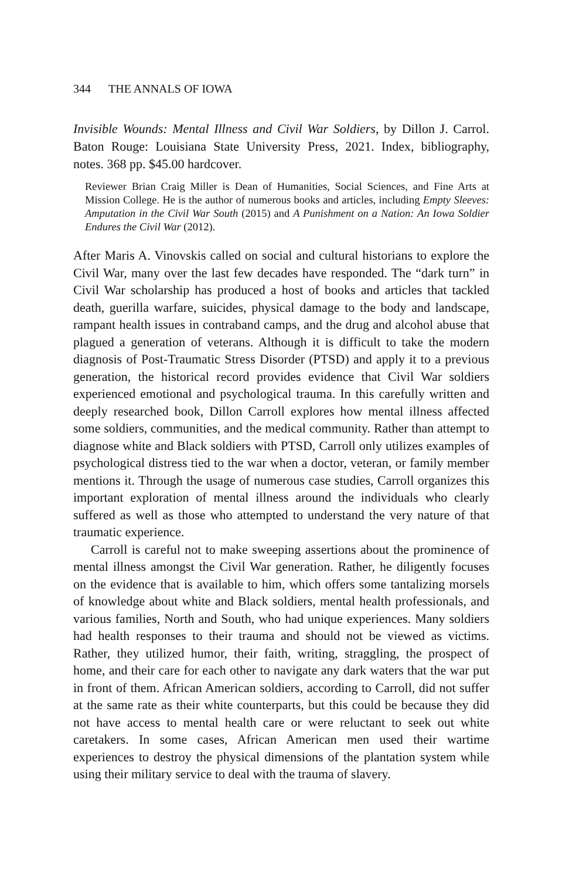344 THE ANNALS OF IOWA
Invisible Wounds: Mental Illness and Civil War Soldiers, by Dillon J. Carrol. Baton Rouge: Louisiana State University Press, 2021. Index, bibliography, notes. 368 pp. $45.00 hardcover.
Reviewer Brian Craig Miller is Dean of Humanities, Social Sciences, and Fine Arts at Mission College. He is the author of numerous books and articles, including Empty Sleeves: Amputation in the Civil War South (2015) and A Punishment on a Nation: An Iowa Soldier Endures the Civil War (2012).
After Maris A. Vinovskis called on social and cultural historians to explore the Civil War, many over the last few decades have responded. The “dark turn” in Civil War scholarship has produced a host of books and articles that tackled death, guerilla warfare, suicides, physical damage to the body and landscape, rampant health issues in contraband camps, and the drug and alcohol abuse that plagued a generation of veterans. Although it is difficult to take the modern diagnosis of Post-Traumatic Stress Disorder (PTSD) and apply it to a previous generation, the historical record provides evidence that Civil War soldiers experienced emotional and psychological trauma. In this carefully written and deeply researched book, Dillon Carroll explores how mental illness affected some soldiers, communities, and the medical community. Rather than attempt to diagnose white and Black soldiers with PTSD, Carroll only utilizes examples of psychological distress tied to the war when a doctor, veteran, or family member mentions it. Through the usage of numerous case studies, Carroll organizes this important exploration of mental illness around the individuals who clearly suffered as well as those who attempted to understand the very nature of that traumatic experience.
Carroll is careful not to make sweeping assertions about the prominence of mental illness amongst the Civil War generation. Rather, he diligently focuses on the evidence that is available to him, which offers some tantalizing morsels of knowledge about white and Black soldiers, mental health professionals, and various families, North and South, who had unique experiences. Many soldiers had health responses to their trauma and should not be viewed as victims. Rather, they utilized humor, their faith, writing, straggling, the prospect of home, and their care for each other to navigate any dark waters that the war put in front of them. African American soldiers, according to Carroll, did not suffer at the same rate as their white counterparts, but this could be because they did not have access to mental health care or were reluctant to seek out white caretakers. In some cases, African American men used their wartime experiences to destroy the physical dimensions of the plantation system while using their military service to deal with the trauma of slavery.